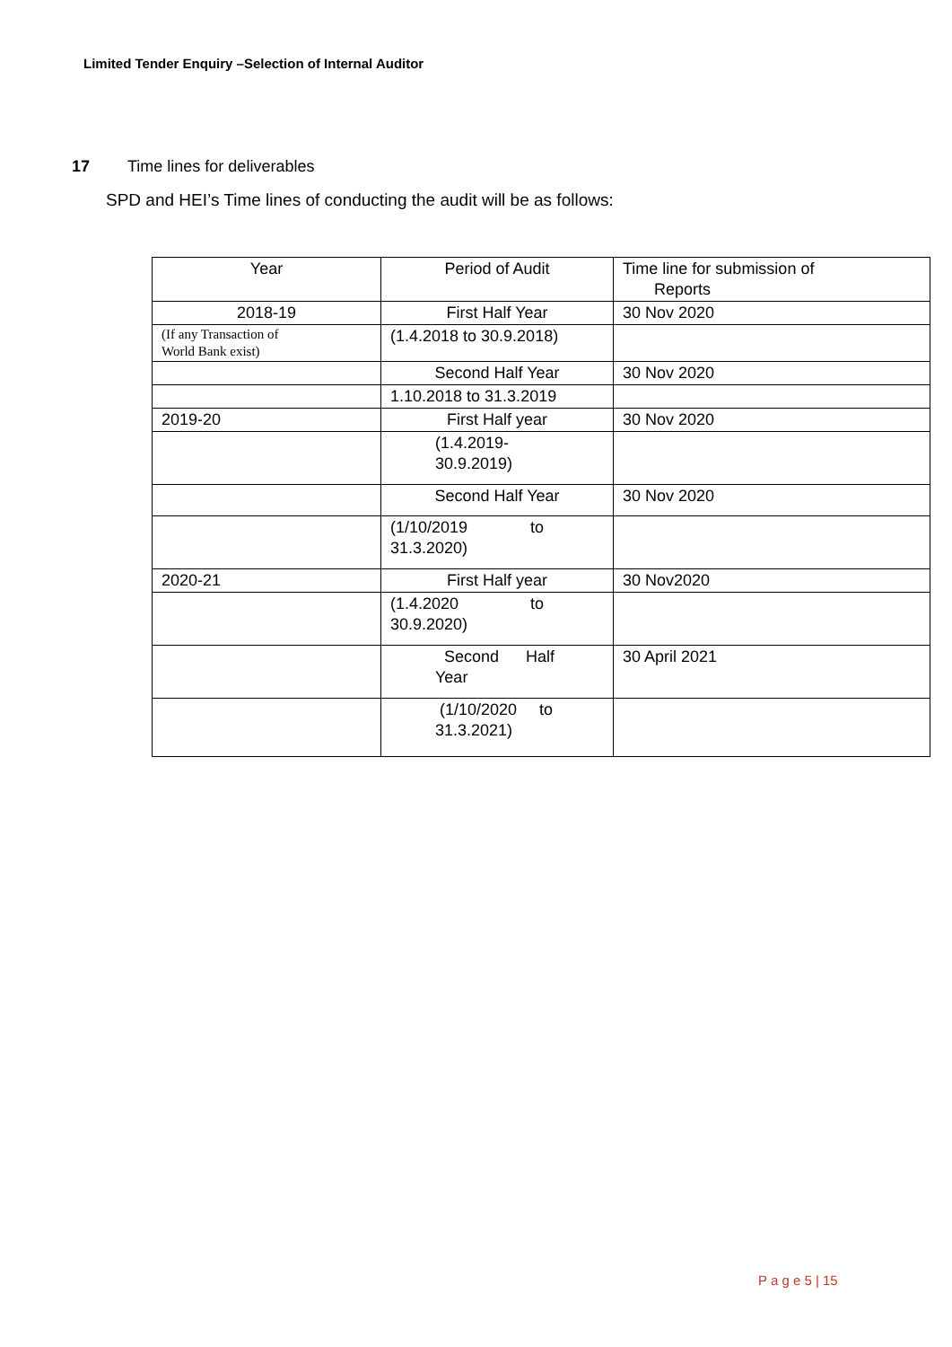Limited Tender Enquiry –Selection of Internal Auditor
17 Time lines for deliverables
SPD and HEI’s Time lines of conducting the audit will be as follows:
| Year | Period of Audit | Time line for submission of Reports |
| 2018-19 | First Half Year | 30 Nov 2020 |
| (If any Transaction of World Bank exist) | (1.4.2018 to 30.9.2018) | |
| | Second Half Year | 30 Nov 2020 |
| | 1.10.2018 to 31.3.2019 | |
| 2019-20 | First Half year | 30 Nov 2020 |
| | (1.4.2019- 30.9.2019) | |
| | Second Half Year | 30 Nov 2020 |
| | (1/10/2019 to 31.3.2020) | |
| 2020-21 | First Half year | 30 Nov2020 |
| | (1.4.2020 to 30.9.2020) | |
| | Second Half Year | 30 April 2021 |
| | (1/10/2020 to 31.3.2021) | |
P a g e 5 | 15